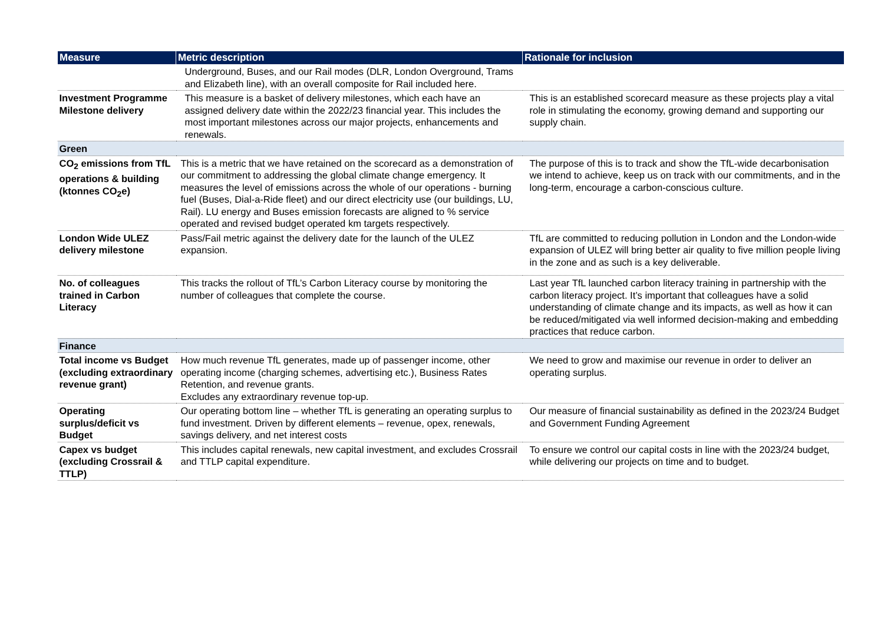| Measure | Metric description | Rationale for inclusion |
| --- | --- | --- |
| | Underground, Buses, and our Rail modes (DLR, London Overground, Trams and Elizabeth line), with an overall composite for Rail included here. | |
| Investment Programme Milestone delivery | This measure is a basket of delivery milestones, which each have an assigned delivery date within the 2022/23 financial year. This includes the most important milestones across our major projects, enhancements and renewals. | This is an established scorecard measure as these projects play a vital role in stimulating the economy, growing demand and supporting our supply chain. |
| Green | | |
| CO<sub>2</sub> emissions from TfL operations & building (ktonnes CO<sub>2</sub>e) | This is a metric that we have retained on the scorecard as a demonstration of our commitment to addressing the global climate change emergency. It measures the level of emissions across the whole of our operations - burning fuel (Buses, Dial-a-Ride fleet) and our direct electricity use (our buildings, LU, Rail). LU energy and Buses emission forecasts are aligned to % service operated and revised budget operated km targets respectively. | The purpose of this is to track and show the TfL-wide decarbonisation we intend to achieve, keep us on track with our commitments, and in the long-term, encourage a carbon-conscious culture. |
| London Wide ULEZ delivery milestone | Pass/Fail metric against the delivery date for the launch of the ULEZ expansion. | TfL are committed to reducing pollution in London and the London-wide expansion of ULEZ will bring better air quality to five million people living in the zone and as such is a key deliverable. |
| No. of colleagues trained in Carbon Literacy | This tracks the rollout of TfL’s Carbon Literacy course by monitoring the number of colleagues that complete the course. | Last year TfL launched carbon literacy training in partnership with the carbon literacy project. It’s important that colleagues have a solid understanding of climate change and its impacts, as well as how it can be reduced/mitigated via well informed decision-making and embedding practices that reduce carbon. |
| Finance | | |
| Total income vs Budget (excluding extraordinary revenue grant) | How much revenue TfL generates, made up of passenger income, other operating income (charging schemes, advertising etc.), Business Rates Retention, and revenue grants. Excludes any extraordinary revenue top-up. | We need to grow and maximise our revenue in order to deliver an operating surplus. |
| Operating surplus/deficit vs Budget | Our operating bottom line – whether TfL is generating an operating surplus to fund investment. Driven by different elements – revenue, opex, renewals, savings delivery, and net interest costs | Our measure of financial sustainability as defined in the 2023/24 Budget and Government Funding Agreement |
| Capex vs budget (excluding Crossrail & TTLP) | This includes capital renewals, new capital investment, and excludes Crossrail and TTLP capital expenditure. | To ensure we control our capital costs in line with the 2023/24 budget, while delivering our projects on time and to budget. |